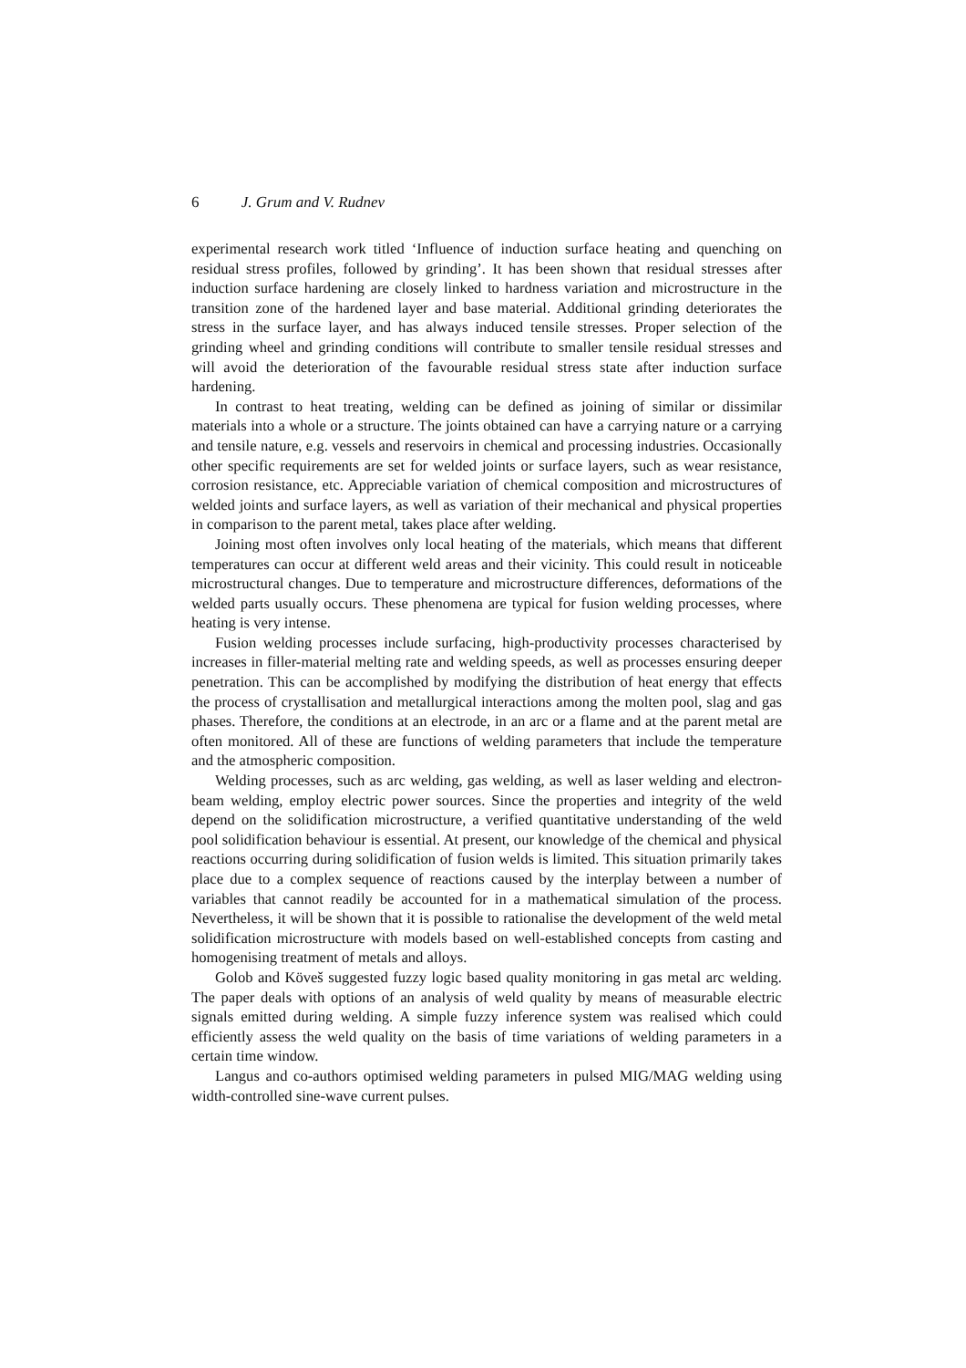6 J. Grum and V. Rudnev
experimental research work titled ‘Influence of induction surface heating and quenching on residual stress profiles, followed by grinding’. It has been shown that residual stresses after induction surface hardening are closely linked to hardness variation and microstructure in the transition zone of the hardened layer and base material. Additional grinding deteriorates the stress in the surface layer, and has always induced tensile stresses. Proper selection of the grinding wheel and grinding conditions will contribute to smaller tensile residual stresses and will avoid the deterioration of the favourable residual stress state after induction surface hardening.
In contrast to heat treating, welding can be defined as joining of similar or dissimilar materials into a whole or a structure. The joints obtained can have a carrying nature or a carrying and tensile nature, e.g. vessels and reservoirs in chemical and processing industries. Occasionally other specific requirements are set for welded joints or surface layers, such as wear resistance, corrosion resistance, etc. Appreciable variation of chemical composition and microstructures of welded joints and surface layers, as well as variation of their mechanical and physical properties in comparison to the parent metal, takes place after welding.
Joining most often involves only local heating of the materials, which means that different temperatures can occur at different weld areas and their vicinity. This could result in noticeable microstructural changes. Due to temperature and microstructure differences, deformations of the welded parts usually occurs. These phenomena are typical for fusion welding processes, where heating is very intense.
Fusion welding processes include surfacing, high-productivity processes characterised by increases in filler-material melting rate and welding speeds, as well as processes ensuring deeper penetration. This can be accomplished by modifying the distribution of heat energy that effects the process of crystallisation and metallurgical interactions among the molten pool, slag and gas phases. Therefore, the conditions at an electrode, in an arc or a flame and at the parent metal are often monitored. All of these are functions of welding parameters that include the temperature and the atmospheric composition.
Welding processes, such as arc welding, gas welding, as well as laser welding and electron-beam welding, employ electric power sources. Since the properties and integrity of the weld depend on the solidification microstructure, a verified quantitative understanding of the weld pool solidification behaviour is essential. At present, our knowledge of the chemical and physical reactions occurring during solidification of fusion welds is limited. This situation primarily takes place due to a complex sequence of reactions caused by the interplay between a number of variables that cannot readily be accounted for in a mathematical simulation of the process. Nevertheless, it will be shown that it is possible to rationalise the development of the weld metal solidification microstructure with models based on well-established concepts from casting and homogenising treatment of metals and alloys.
Golob and Köveš suggested fuzzy logic based quality monitoring in gas metal arc welding. The paper deals with options of an analysis of weld quality by means of measurable electric signals emitted during welding. A simple fuzzy inference system was realised which could efficiently assess the weld quality on the basis of time variations of welding parameters in a certain time window.
Langus and co-authors optimised welding parameters in pulsed MIG/MAG welding using width-controlled sine-wave current pulses.